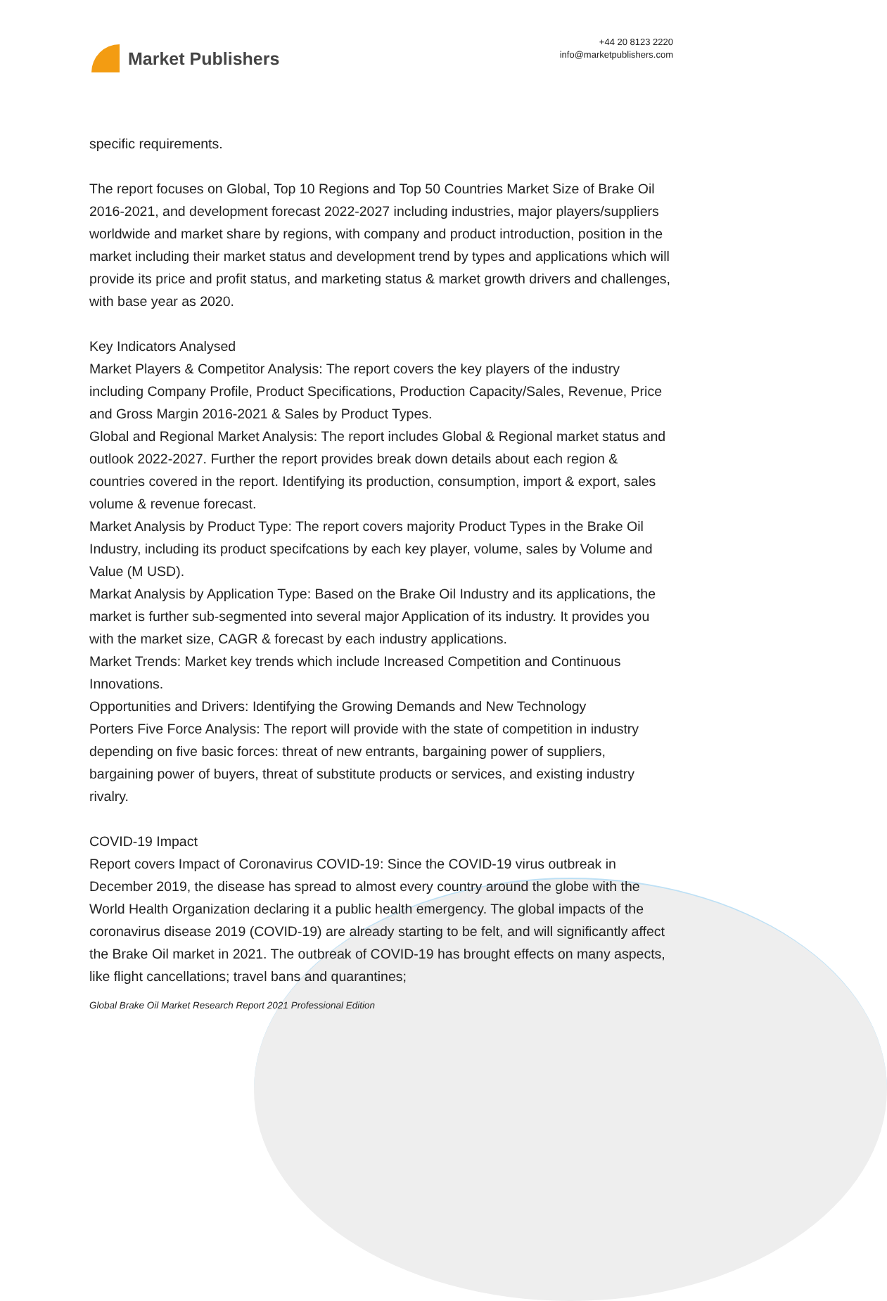Market Publishers
+44 20 8123 2220
info@marketpublishers.com
specific requirements.
The report focuses on Global, Top 10 Regions and Top 50 Countries Market Size of Brake Oil 2016-2021, and development forecast 2022-2027 including industries, major players/suppliers worldwide and market share by regions, with company and product introduction, position in the market including their market status and development trend by types and applications which will provide its price and profit status, and marketing status & market growth drivers and challenges, with base year as 2020.
Key Indicators Analysed
Market Players & Competitor Analysis: The report covers the key players of the industry including Company Profile, Product Specifications, Production Capacity/Sales, Revenue, Price and Gross Margin 2016-2021 & Sales by Product Types.
Global and Regional Market Analysis: The report includes Global & Regional market status and outlook 2022-2027. Further the report provides break down details about each region & countries covered in the report. Identifying its production, consumption, import & export, sales volume & revenue forecast.
Market Analysis by Product Type: The report covers majority Product Types in the Brake Oil Industry, including its product specifcations by each key player, volume, sales by Volume and Value (M USD).
Markat Analysis by Application Type: Based on the Brake Oil Industry and its applications, the market is further sub-segmented into several major Application of its industry. It provides you with the market size, CAGR & forecast by each industry applications.
Market Trends: Market key trends which include Increased Competition and Continuous Innovations.
Opportunities and Drivers: Identifying the Growing Demands and New Technology
Porters Five Force Analysis: The report will provide with the state of competition in industry depending on five basic forces: threat of new entrants, bargaining power of suppliers, bargaining power of buyers, threat of substitute products or services, and existing industry rivalry.
COVID-19 Impact
Report covers Impact of Coronavirus COVID-19: Since the COVID-19 virus outbreak in December 2019, the disease has spread to almost every country around the globe with the World Health Organization declaring it a public health emergency. The global impacts of the coronavirus disease 2019 (COVID-19) are already starting to be felt, and will significantly affect the Brake Oil market in 2021. The outbreak of COVID-19 has brought effects on many aspects, like flight cancellations; travel bans and quarantines;
Global Brake Oil Market Research Report 2021 Professional Edition